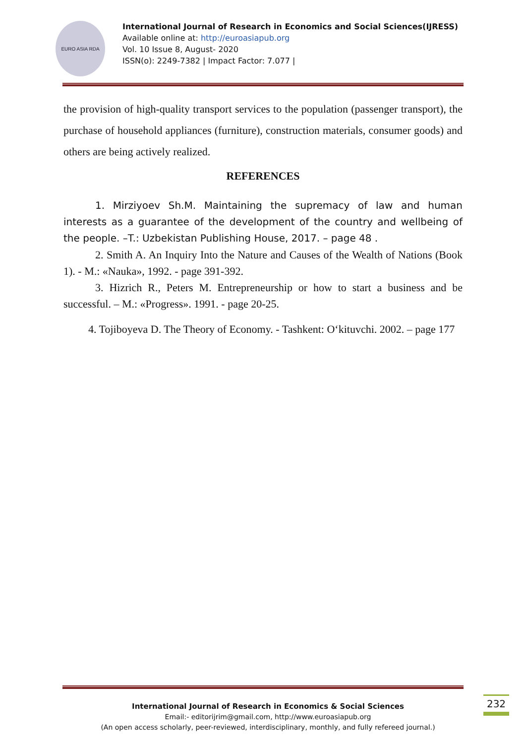EURO ASIA RDA
International Journal of Research in Economics and Social Sciences(IJRESS)
Available online at: http://euroasiapub.org
Vol. 10 Issue 8, August- 2020
ISSN(o): 2249-7382 | Impact Factor: 7.077 |
the provision of high-quality transport services to the population (passenger transport), the purchase of household appliances (furniture), construction materials, consumer goods) and others are being actively realized.
REFERENCES
1. Mirziyoev Sh.M. Maintaining the supremacy of law and human interests as a guarantee of the development of the country and wellbeing of the people. –T.: Uzbekistan Publishing House, 2017. – page 48 .
2. Smith A. An Inquiry Into the Nature and Causes of the Wealth of Nations (Book 1). - M.: «Nauka», 1992. - page 391-392.
3. Hizrich R., Peters M. Entrepreneurship or how to start a business and be successful. – M.: «Progress». 1991. - page 20-25.
4. Tojiboyeva D. The Theory of Economy. - Tashkent: O‘kituvchi. 2002. – page 177
232
International Journal of Research in Economics & Social Sciences
Email:- editorijrim@gmail.com, http://www.euroasiapub.org
(An open access scholarly, peer-reviewed, interdisciplinary, monthly, and fully refereed journal.)